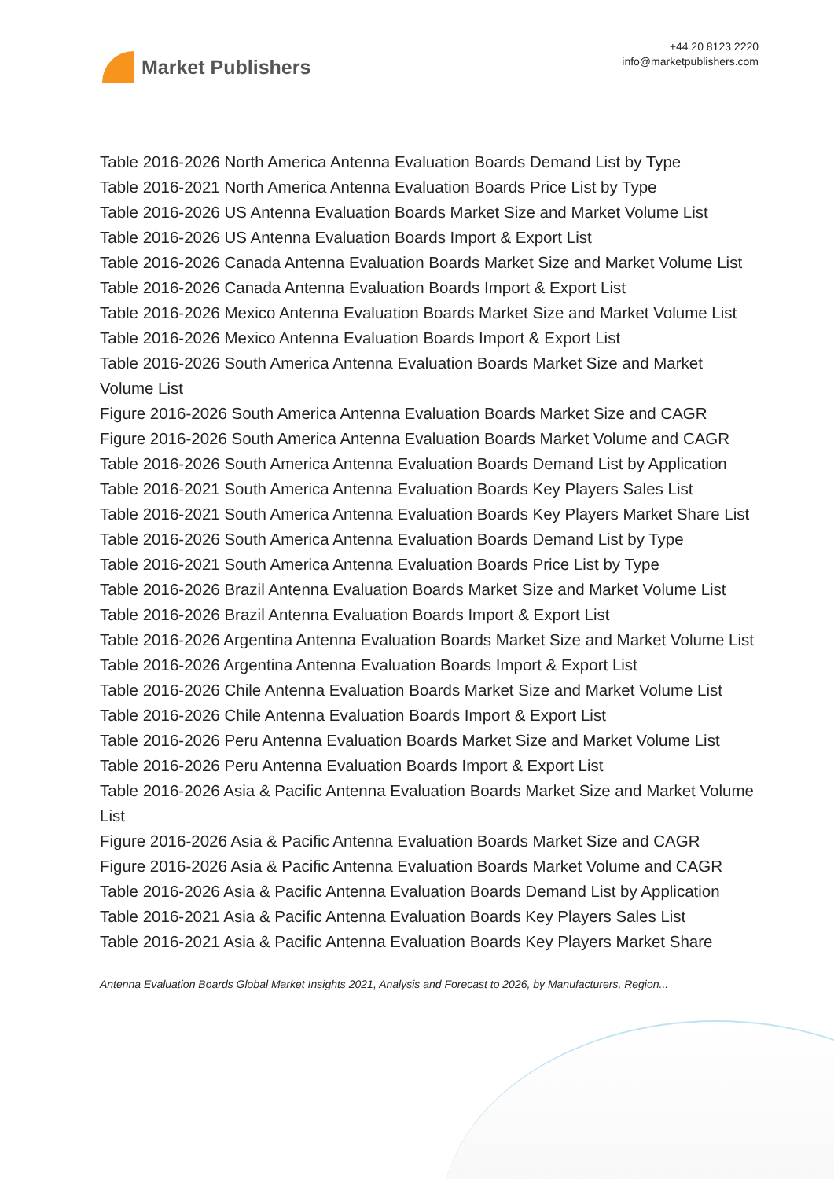Market Publishers
+44 20 8123 2220
info@marketpublishers.com
Table 2016-2026 North America Antenna Evaluation Boards Demand List by Type
Table 2016-2021 North America Antenna Evaluation Boards Price List by Type
Table 2016-2026 US Antenna Evaluation Boards Market Size and Market Volume List
Table 2016-2026 US Antenna Evaluation Boards Import & Export List
Table 2016-2026 Canada Antenna Evaluation Boards Market Size and Market Volume List
Table 2016-2026 Canada Antenna Evaluation Boards Import & Export List
Table 2016-2026 Mexico Antenna Evaluation Boards Market Size and Market Volume List
Table 2016-2026 Mexico Antenna Evaluation Boards Import & Export List
Table 2016-2026 South America Antenna Evaluation Boards Market Size and Market Volume List
Figure 2016-2026 South America Antenna Evaluation Boards Market Size and CAGR
Figure 2016-2026 South America Antenna Evaluation Boards Market Volume and CAGR
Table 2016-2026 South America Antenna Evaluation Boards Demand List by Application
Table 2016-2021 South America Antenna Evaluation Boards Key Players Sales List
Table 2016-2021 South America Antenna Evaluation Boards Key Players Market Share List
Table 2016-2026 South America Antenna Evaluation Boards Demand List by Type
Table 2016-2021 South America Antenna Evaluation Boards Price List by Type
Table 2016-2026 Brazil Antenna Evaluation Boards Market Size and Market Volume List
Table 2016-2026 Brazil Antenna Evaluation Boards Import & Export List
Table 2016-2026 Argentina Antenna Evaluation Boards Market Size and Market Volume List
Table 2016-2026 Argentina Antenna Evaluation Boards Import & Export List
Table 2016-2026 Chile Antenna Evaluation Boards Market Size and Market Volume List
Table 2016-2026 Chile Antenna Evaluation Boards Import & Export List
Table 2016-2026 Peru Antenna Evaluation Boards Market Size and Market Volume List
Table 2016-2026 Peru Antenna Evaluation Boards Import & Export List
Table 2016-2026 Asia & Pacific Antenna Evaluation Boards Market Size and Market Volume List
Figure 2016-2026 Asia & Pacific Antenna Evaluation Boards Market Size and CAGR
Figure 2016-2026 Asia & Pacific Antenna Evaluation Boards Market Volume and CAGR
Table 2016-2026 Asia & Pacific Antenna Evaluation Boards Demand List by Application
Table 2016-2021 Asia & Pacific Antenna Evaluation Boards Key Players Sales List
Table 2016-2021 Asia & Pacific Antenna Evaluation Boards Key Players Market Share
Antenna Evaluation Boards Global Market Insights 2021, Analysis and Forecast to 2026, by Manufacturers, Region...